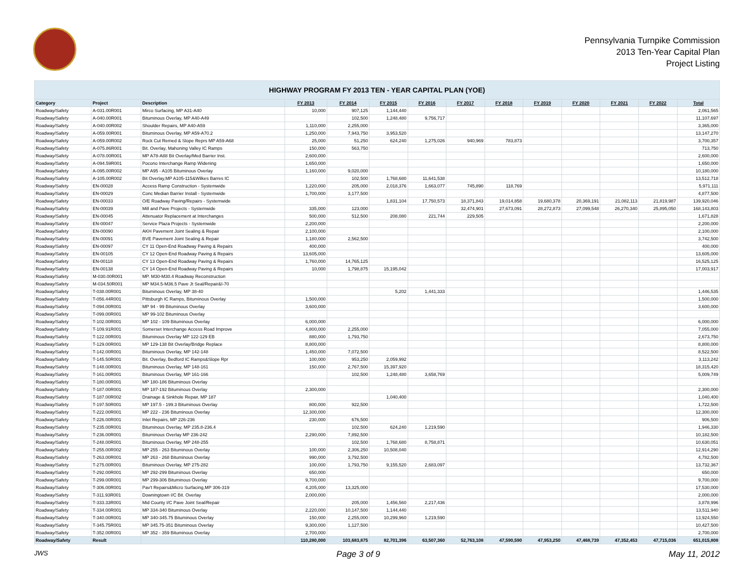Pennsylvania Turnpike Commission
2013 Ten-Year Capital Plan
Project Listing
| HIGHWAY PROGRAM FY 2013 TEN - YEAR CAPITAL PLAN (YOE) | | | | | | | | | | | | | |
| --- | --- | --- | --- | --- | --- | --- | --- | --- | --- | --- | --- | --- | --- |
| Category | Project | Description | FY 2013 | FY 2014 | FY 2015 | FY 2016 | FY 2017 | FY 2018 | FY 2019 | FY 2020 | FY 2021 | FY 2022 | Total |
| Roadway/Safety | A-031.00R001 | Mirco Surfacing, MP A31-A40 | 10,000 | 907,125 | 1,144,440 | | | | | | | | 2,061,565 |
| Roadway/Safety | A-040.00R001 | Bituminous Overlay, MP A40-A49 | | 102,500 | 1,248,480 | 9,756,717 | | | | | | | 11,107,697 |
| Roadway/Safety | A-040.00R002 | Shoulder Repairs, MP A40-A59 | 1,110,000 | 2,255,000 | | | | | | | | | 3,365,000 |
| Roadway/Safety | A-059.00R001 | Bituminous Overlay, MP A59-A70.2 | 1,250,000 | 7,943,750 | 3,953,520 | | | | | | | | 13,147,270 |
| Roadway/Safety | A-059.00R002 | Rock Cut Remed & Slope Reprs MP A59-A68 | 25,000 | 51,250 | 624,240 | 1,275,026 | 940,969 | 783,873 | | | | | 3,700,357 |
| Roadway/Safety | A-075.86R001 | Bit. Overlay, Mahoning Valley IC Ramps | 150,000 | 563,750 | | | | | | | | | 713,750 |
| Roadway/Safety | A-078.00R001 | MP A78-A88 Bit Overlay/Med Barrier Inst. | 2,600,000 | | | | | | | | | | 2,600,000 |
| Roadway/Safety | A-094.59R001 | Pocono Interchange Ramp Widening | 1,650,000 | | | | | | | | | | 1,650,000 |
| Roadway/Safety | A-095.00R002 | MP A95 - A105 Bituminous Overlay | 1,160,000 | 9,020,000 | | | | | | | | | 10,180,000 |
| Roadway/Safety | A-105.00R002 | Bit Overlay,MP A105-115&Wilkes Barres IC | | 102,500 | 1,768,680 | 11,641,538 | | | | | | | 13,512,718 |
| Roadway/Safety | EN-00028 | Access Ramp Construction - Systemwide | 1,220,000 | 205,000 | 2,018,376 | 1,663,077 | 745,890 | 118,769 | | | | | 5,971,111 |
| Roadway/Safety | EN-00029 | Conc Median Barrier Install - Systemwide | 1,700,000 | 3,177,500 | | | | | | | | | 4,877,500 |
| Roadway/Safety | EN-00033 | O/E Roadway Paving/Repairs - Systemwide | | | 1,831,104 | 17,750,573 | 18,371,843 | 19,014,858 | 19,680,378 | 20,369,191 | 21,082,113 | 21,819,987 | 139,920,046 |
| Roadway/Safety | EN-00039 | Mill and Pave Projects - Systemwide | 335,000 | 123,000 | | | 32,474,901 | 27,673,091 | 28,272,873 | 27,099,548 | 26,270,340 | 25,895,050 | 168,143,803 |
| Roadway/Safety | EN-00045 | Attenuator Replacement at Interchanges | 500,000 | 512,500 | 208,080 | 221,744 | 229,505 | | | | | | 1,671,828 |
| Roadway/Safety | EN-00047 | Service Plaza Projects - Systemwide | 2,200,000 | | | | | | | | | | 2,200,000 |
| Roadway/Safety | EN-00090 | AKH Pavement Joint Sealing & Repair | 2,100,000 | | | | | | | | | | 2,100,000 |
| Roadway/Safety | EN-00091 | BVE Pavement Joint Sealing & Repair | 1,180,000 | 2,562,500 | | | | | | | | | 3,742,500 |
| Roadway/Safety | EN-00097 | CY 11 Open-End Roadway Paving & Repairs | 400,000 | | | | | | | | | | 400,000 |
| Roadway/Safety | EN-00105 | CY 12 Open-End Roadway Paving & Repairs | 13,605,000 | | | | | | | | | | 13,605,000 |
| Roadway/Safety | EN-00118 | CY 13 Open-End Roadway Paving & Repairs | 1,760,000 | 14,765,125 | | | | | | | | | 16,525,125 |
| Roadway/Safety | EN-00138 | CY 14 Open-End Roadway Paving & Repairs | 10,000 | 1,798,875 | 15,195,042 | | | | | | | | 17,003,917 |
| Roadway/Safety | M-030.00R001 | MP. M30-M30.4 Roadway Reconstruction | | | | | | | | | | | |
| Roadway/Safety | M-034.50R001 | MP M34.5-M36.5 Pave Jt Seal/Repair&I-70 | | | | | | | | | | | |
| Roadway/Safety | T-038.00R001 | Bituminous Overlay, MP 38-40 | | | 5,202 | 1,441,333 | | | | | | | 1,446,535 |
| Roadway/Safety | T-056.44R001 | Pittsburgh IC Ramps, Bituminous Overlay | 1,500,000 | | | | | | | | | | 1,500,000 |
| Roadway/Safety | T-094.00R001 | MP 94 - 99 Bituminous Overlay | 3,600,000 | | | | | | | | | | 3,600,000 |
| Roadway/Safety | T-099.00R001 | MP 99-102 Bituminous Overlay | | | | | | | | | | | |
| Roadway/Safety | T-102.00R001 | MP 102 - 109 Bituminous Overlay | 6,000,000 | | | | | | | | | | 6,000,000 |
| Roadway/Safety | T-109.91R001 | Somerset Interchange Access Road Improve | 4,800,000 | 2,255,000 | | | | | | | | | 7,055,000 |
| Roadway/Safety | T-122.00R001 | Bituminous Overlay MP 122-129 EB | 880,000 | 1,793,750 | | | | | | | | | 2,673,750 |
| Roadway/Safety | T-129.00R001 | MP 129-138 Bit Overlay/Bridge Replace | 8,800,000 | | | | | | | | | | 8,800,000 |
| Roadway/Safety | T-142.00R001 | Bituminous Overlay, MP 142-148 | 1,450,000 | 7,072,500 | | | | | | | | | 8,522,500 |
| Roadway/Safety | T-145.50R001 | Bit. Overlay, Bedford IC Ramps&Slope Rpr | 100,000 | 953,250 | 2,059,992 | | | | | | | | 3,113,242 |
| Roadway/Safety | T-148.00R001 | Bituminous Overlay, MP 148-161 | 150,000 | 2,767,500 | 15,397,920 | | | | | | | | 18,315,420 |
| Roadway/Safety | T-161.00R001 | Bituminous Overlay, MP 161-166 | | 102,500 | 1,248,480 | 3,658,769 | | | | | | | 5,009,749 |
| Roadway/Safety | T-180.00R001 | MP 180-186 Bituminous Overlay | | | | | | | | | | | |
| Roadway/Safety | T-187.00R001 | MP 187-192 Bituminous Overlay | 2,300,000 | | | | | | | | | | 2,300,000 |
| Roadway/Safety | T-187.00R002 | Drainage & Sinkhole Repair, MP 187 | | | 1,040,400 | | | | | | | | 1,040,400 |
| Roadway/Safety | T-197.50R001 | MP 197.5 - 199.3 Bituminous Overlay | 800,000 | 922,500 | | | | | | | | | 1,722,500 |
| Roadway/Safety | T-222.00R001 | MP 222 - 236 Bituminous Overlay | 12,300,000 | | | | | | | | | | 12,300,000 |
| Roadway/Safety | T-226.00R001 | Inlet Repairs, MP 226-236 | 230,000 | 676,500 | | | | | | | | | 906,500 |
| Roadway/Safety | T-235.00R001 | Bituminous Overlay, MP 235.8-236.4 | | 102,500 | 624,240 | 1,219,590 | | | | | | | 1,946,330 |
| Roadway/Safety | T-236.00R001 | Bituminous Overlay MP 236-242 | 2,290,000 | 7,892,500 | | | | | | | | | 10,182,500 |
| Roadway/Safety | T-248.00R001 | Bituminous Overlay, MP 248-255 | | 102,500 | 1,768,680 | 8,758,871 | | | | | | | 10,630,051 |
| Roadway/Safety | T-255.00R002 | MP 255 - 263 Bituminous Overlay | 100,000 | 2,306,250 | 10,508,040 | | | | | | | | 12,914,290 |
| Roadway/Safety | T-263.00R001 | MP 263 - 268 Bituminous Overlay | 990,000 | 3,792,500 | | | | | | | | | 4,782,500 |
| Roadway/Safety | T-275.00R001 | Bituminous Overlay, MP 275-282 | 100,000 | 1,793,750 | 9,155,520 | 2,683,097 | | | | | | | 13,732,367 |
| Roadway/Safety | T-292.00R001 | MP 292-299 Bituminous Overlay | 650,000 | | | | | | | | | | 650,000 |
| Roadway/Safety | T-299.00R001 | MP 299-306 Bituminous Overlay | 9,700,000 | | | | | | | | | | 9,700,000 |
| Roadway/Safety | T-306.00R001 | Pav't Repairs&Micro Surfacing,MP 306-319 | 4,205,000 | 13,325,000 | | | | | | | | | 17,530,000 |
| Roadway/Safety | T-311.93R001 | Downingtown I/C Bit. Overlay | 2,000,000 | | | | | | | | | | 2,000,000 |
| Roadway/Safety | T-333.33R001 | Mid County I/C Pave Joint Seal/Repair | | 205,000 | 1,456,560 | 2,217,436 | | | | | | | 3,878,996 |
| Roadway/Safety | T-334.00R001 | MP 334-340 Bituminous Overlay | 2,220,000 | 10,147,500 | 1,144,440 | | | | | | | | 13,511,940 |
| Roadway/Safety | T-340.00R001 | MP 340-345.75 Bituminous Overlay | 150,000 | 2,255,000 | 10,299,960 | 1,219,590 | | | | | | | 13,924,550 |
| Roadway/Safety | T-345.75R001 | MP 345.75-351 Bituminous Overlay | 9,300,000 | 1,127,500 | | | | | | | | | 10,427,500 |
| Roadway/Safety | T-352.00R001 | MP 352 - 359 Bituminous Overlay | 2,700,000 | | | | | | | | | | 2,700,000 |
| Roadway/Safety | Result | | 110,280,000 | 103,683,875 | 82,701,396 | 63,507,360 | 52,763,108 | 47,590,590 | 47,953,250 | 47,468,739 | 47,352,453 | 47,715,036 | 651,015,808 |
JWS Page 3 of 9 May 11, 2012